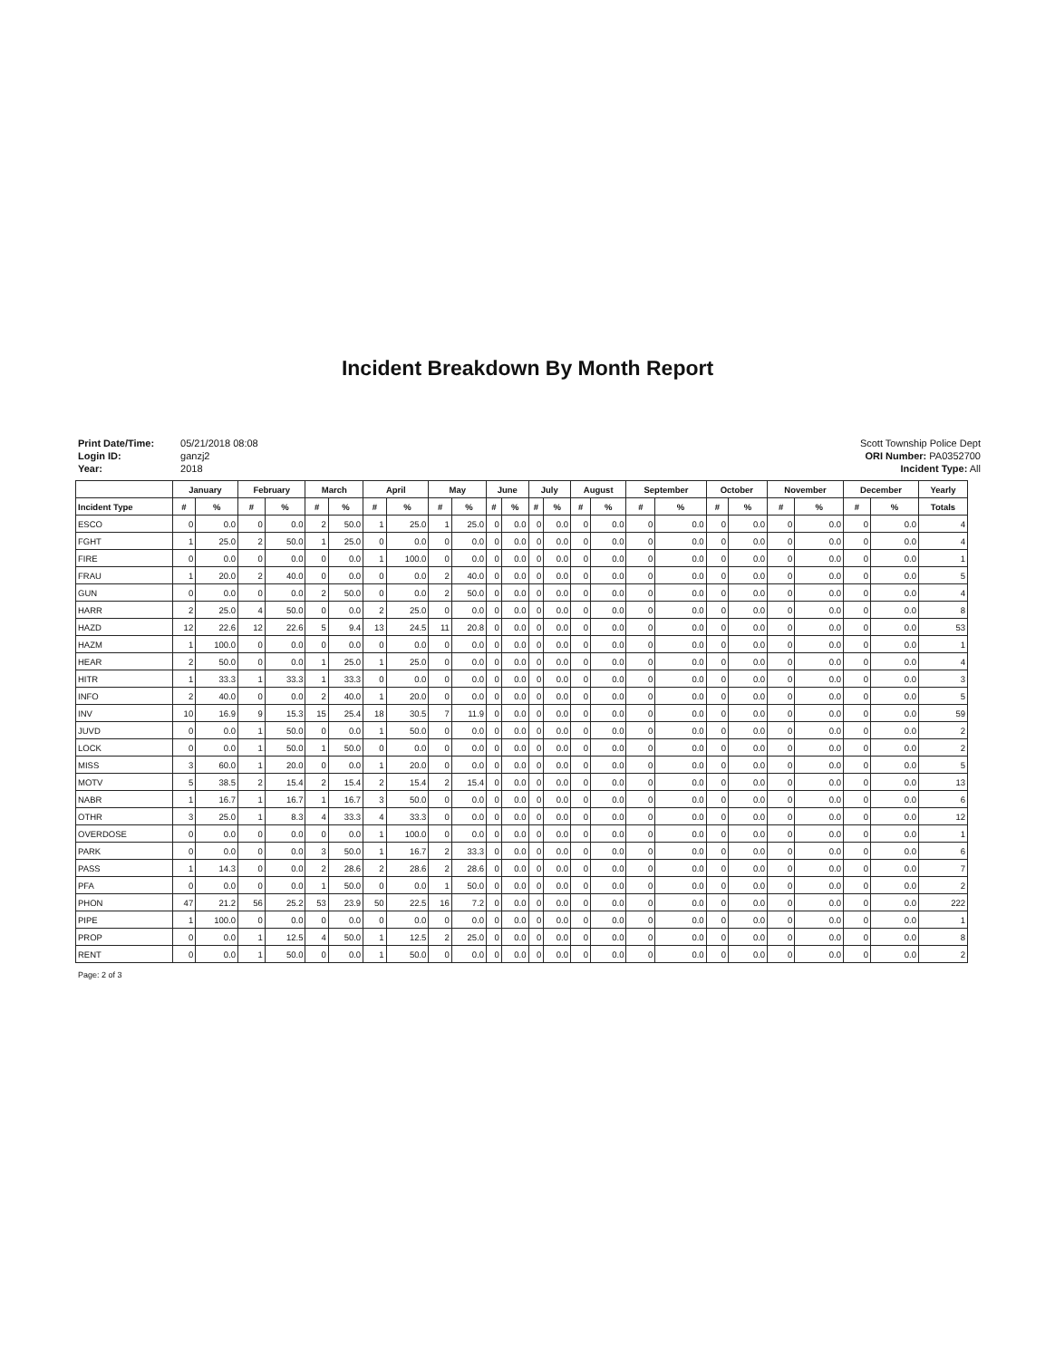Incident Breakdown By Month Report
Print Date/Time: 05/21/2018 08:08
Login ID: ganzj2
Year: 2018
Scott Township Police Dept
ORI Number: PA0352700
Incident Type: All
| | January | | February | | March | | April | | May | | June | | July | | August | | September | | October | | November | | December | | Yearly |
| --- | --- | --- | --- | --- | --- | --- | --- | --- | --- | --- | --- | --- | --- | --- | --- | --- | --- | --- | --- | --- | --- | --- | --- | --- | --- |
| Incident Type | # | % | # | % | # | % | # | % | # | % | # | % | # | % | # | % | # | % | # | % | # | % | # | % | Totals |
| ESCO | 0 | 0.0 | 0 | 0.0 | 2 | 50.0 | 1 | 25.0 | 1 | 25.0 | 0 | 0.0 | 0 | 0.0 | 0 | 0.0 | 0 | 0.0 | 0 | 0.0 | 0 | 0.0 | 0 | 0.0 | 4 |
| FGHT | 1 | 25.0 | 2 | 50.0 | 1 | 25.0 | 0 | 0.0 | 0 | 0.0 | 0 | 0.0 | 0 | 0.0 | 0 | 0.0 | 0 | 0.0 | 0 | 0.0 | 0 | 0.0 | 0 | 0.0 | 4 |
| FIRE | 0 | 0.0 | 0 | 0.0 | 0 | 0.0 | 1 | 100.0 | 0 | 0.0 | 0 | 0.0 | 0 | 0.0 | 0 | 0.0 | 0 | 0.0 | 0 | 0.0 | 0 | 0.0 | 0 | 0.0 | 1 |
| FRAU | 1 | 20.0 | 2 | 40.0 | 0 | 0.0 | 0 | 0.0 | 2 | 40.0 | 0 | 0.0 | 0 | 0.0 | 0 | 0.0 | 0 | 0.0 | 0 | 0.0 | 0 | 0.0 | 0 | 0.0 | 5 |
| GUN | 0 | 0.0 | 0 | 0.0 | 2 | 50.0 | 0 | 0.0 | 2 | 50.0 | 0 | 0.0 | 0 | 0.0 | 0 | 0.0 | 0 | 0.0 | 0 | 0.0 | 0 | 0.0 | 0 | 0.0 | 4 |
| HARR | 2 | 25.0 | 4 | 50.0 | 0 | 0.0 | 2 | 25.0 | 0 | 0.0 | 0 | 0.0 | 0 | 0.0 | 0 | 0.0 | 0 | 0.0 | 0 | 0.0 | 0 | 0.0 | 0 | 0.0 | 8 |
| HAZD | 12 | 22.6 | 12 | 22.6 | 5 | 9.4 | 13 | 24.5 | 11 | 20.8 | 0 | 0.0 | 0 | 0.0 | 0 | 0.0 | 0 | 0.0 | 0 | 0.0 | 0 | 0.0 | 0 | 0.0 | 53 |
| HAZM | 1 | 100.0 | 0 | 0.0 | 0 | 0.0 | 0 | 0.0 | 0 | 0.0 | 0 | 0.0 | 0 | 0.0 | 0 | 0.0 | 0 | 0.0 | 0 | 0.0 | 0 | 0.0 | 0 | 0.0 | 1 |
| HEAR | 2 | 50.0 | 0 | 0.0 | 1 | 25.0 | 1 | 25.0 | 0 | 0.0 | 0 | 0.0 | 0 | 0.0 | 0 | 0.0 | 0 | 0.0 | 0 | 0.0 | 0 | 0.0 | 0 | 0.0 | 4 |
| HITR | 1 | 33.3 | 1 | 33.3 | 1 | 33.3 | 0 | 0.0 | 0 | 0.0 | 0 | 0.0 | 0 | 0.0 | 0 | 0.0 | 0 | 0.0 | 0 | 0.0 | 0 | 0.0 | 0 | 0.0 | 3 |
| INFO | 2 | 40.0 | 0 | 0.0 | 2 | 40.0 | 1 | 20.0 | 0 | 0.0 | 0 | 0.0 | 0 | 0.0 | 0 | 0.0 | 0 | 0.0 | 0 | 0.0 | 0 | 0.0 | 0 | 0.0 | 5 |
| INV | 10 | 16.9 | 9 | 15.3 | 15 | 25.4 | 18 | 30.5 | 7 | 11.9 | 0 | 0.0 | 0 | 0.0 | 0 | 0.0 | 0 | 0.0 | 0 | 0.0 | 0 | 0.0 | 0 | 0.0 | 59 |
| JUVD | 0 | 0.0 | 1 | 50.0 | 0 | 0.0 | 1 | 50.0 | 0 | 0.0 | 0 | 0.0 | 0 | 0.0 | 0 | 0.0 | 0 | 0.0 | 0 | 0.0 | 0 | 0.0 | 0 | 0.0 | 2 |
| LOCK | 0 | 0.0 | 1 | 50.0 | 1 | 50.0 | 0 | 0.0 | 0 | 0.0 | 0 | 0.0 | 0 | 0.0 | 0 | 0.0 | 0 | 0.0 | 0 | 0.0 | 0 | 0.0 | 0 | 0.0 | 2 |
| MISS | 3 | 60.0 | 1 | 20.0 | 0 | 0.0 | 1 | 20.0 | 0 | 0.0 | 0 | 0.0 | 0 | 0.0 | 0 | 0.0 | 0 | 0.0 | 0 | 0.0 | 0 | 0.0 | 0 | 0.0 | 5 |
| MOTV | 5 | 38.5 | 2 | 15.4 | 2 | 15.4 | 2 | 15.4 | 2 | 15.4 | 0 | 0.0 | 0 | 0.0 | 0 | 0.0 | 0 | 0.0 | 0 | 0.0 | 0 | 0.0 | 0 | 0.0 | 13 |
| NABR | 1 | 16.7 | 1 | 16.7 | 1 | 16.7 | 3 | 50.0 | 0 | 0.0 | 0 | 0.0 | 0 | 0.0 | 0 | 0.0 | 0 | 0.0 | 0 | 0.0 | 0 | 0.0 | 0 | 0.0 | 6 |
| OTHR | 3 | 25.0 | 1 | 8.3 | 4 | 33.3 | 4 | 33.3 | 0 | 0.0 | 0 | 0.0 | 0 | 0.0 | 0 | 0.0 | 0 | 0.0 | 0 | 0.0 | 0 | 0.0 | 0 | 0.0 | 12 |
| OVERDOSE | 0 | 0.0 | 0 | 0.0 | 0 | 0.0 | 1 | 100.0 | 0 | 0.0 | 0 | 0.0 | 0 | 0.0 | 0 | 0.0 | 0 | 0.0 | 0 | 0.0 | 0 | 0.0 | 0 | 0.0 | 1 |
| PARK | 0 | 0.0 | 0 | 0.0 | 3 | 50.0 | 1 | 16.7 | 2 | 33.3 | 0 | 0.0 | 0 | 0.0 | 0 | 0.0 | 0 | 0.0 | 0 | 0.0 | 0 | 0.0 | 0 | 0.0 | 6 |
| PASS | 1 | 14.3 | 0 | 0.0 | 2 | 28.6 | 2 | 28.6 | 2 | 28.6 | 0 | 0.0 | 0 | 0.0 | 0 | 0.0 | 0 | 0.0 | 0 | 0.0 | 0 | 0.0 | 0 | 0.0 | 7 |
| PFA | 0 | 0.0 | 0 | 0.0 | 1 | 50.0 | 0 | 0.0 | 1 | 50.0 | 0 | 0.0 | 0 | 0.0 | 0 | 0.0 | 0 | 0.0 | 0 | 0.0 | 0 | 0.0 | 0 | 0.0 | 2 |
| PHON | 47 | 21.2 | 56 | 25.2 | 53 | 23.9 | 50 | 22.5 | 16 | 7.2 | 0 | 0.0 | 0 | 0.0 | 0 | 0.0 | 0 | 0.0 | 0 | 0.0 | 0 | 0.0 | 0 | 0.0 | 222 |
| PIPE | 1 | 100.0 | 0 | 0.0 | 0 | 0.0 | 0 | 0.0 | 0 | 0.0 | 0 | 0.0 | 0 | 0.0 | 0 | 0.0 | 0 | 0.0 | 0 | 0.0 | 0 | 0.0 | 0 | 0.0 | 1 |
| PROP | 0 | 0.0 | 1 | 12.5 | 4 | 50.0 | 1 | 12.5 | 2 | 25.0 | 0 | 0.0 | 0 | 0.0 | 0 | 0.0 | 0 | 0.0 | 0 | 0.0 | 0 | 0.0 | 0 | 0.0 | 8 |
| RENT | 0 | 0.0 | 1 | 50.0 | 0 | 0.0 | 1 | 50.0 | 0 | 0.0 | 0 | 0.0 | 0 | 0.0 | 0 | 0.0 | 0 | 0.0 | 0 | 0.0 | 0 | 0.0 | 0 | 0.0 | 2 |
Page: 2 of 3